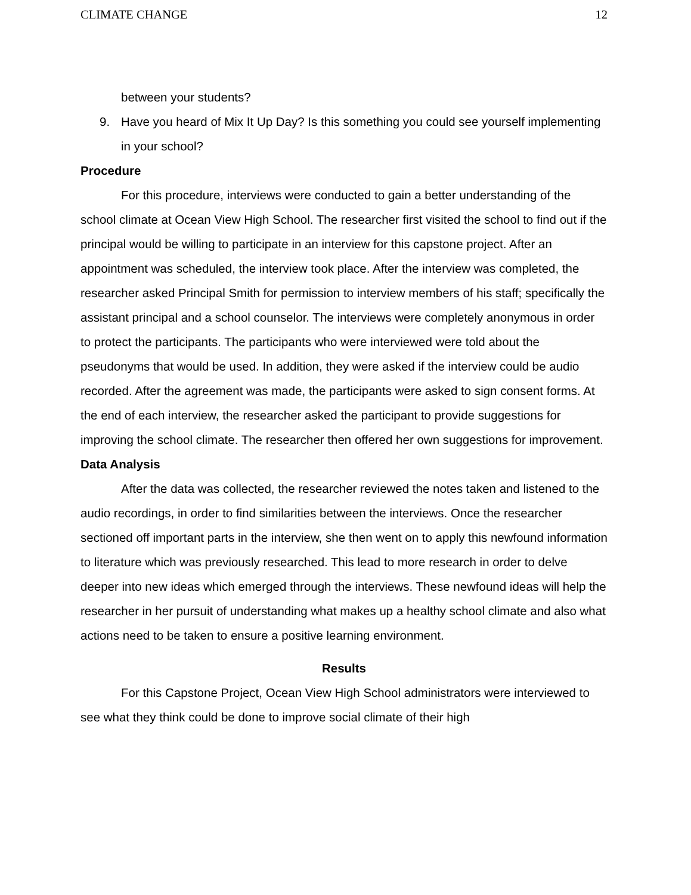CLIMATE CHANGE 12
between your students?
9. Have you heard of Mix It Up Day? Is this something you could see yourself implementing in your school?
Procedure
For this procedure, interviews were conducted to gain a better understanding of the school climate at Ocean View High School. The researcher first visited the school to find out if the principal would be willing to participate in an interview for this capstone project. After an appointment was scheduled, the interview took place. After the interview was completed, the researcher asked Principal Smith for permission to interview members of his staff; specifically the assistant principal and a school counselor. The interviews were completely anonymous in order to protect the participants. The participants who were interviewed were told about the pseudonyms that would be used. In addition, they were asked if the interview could be audio recorded. After the agreement was made, the participants were asked to sign consent forms. At the end of each interview, the researcher asked the participant to provide suggestions for improving the school climate. The researcher then offered her own suggestions for improvement.
Data Analysis
After the data was collected, the researcher reviewed the notes taken and listened to the audio recordings, in order to find similarities between the interviews. Once the researcher sectioned off important parts in the interview, she then went on to apply this newfound information to literature which was previously researched. This lead to more research in order to delve deeper into new ideas which emerged through the interviews. These newfound ideas will help the researcher in her pursuit of understanding what makes up a healthy school climate and also what actions need to be taken to ensure a positive learning environment.
Results
For this Capstone Project, Ocean View High School administrators were interviewed to see what they think could be done to improve social climate of their high